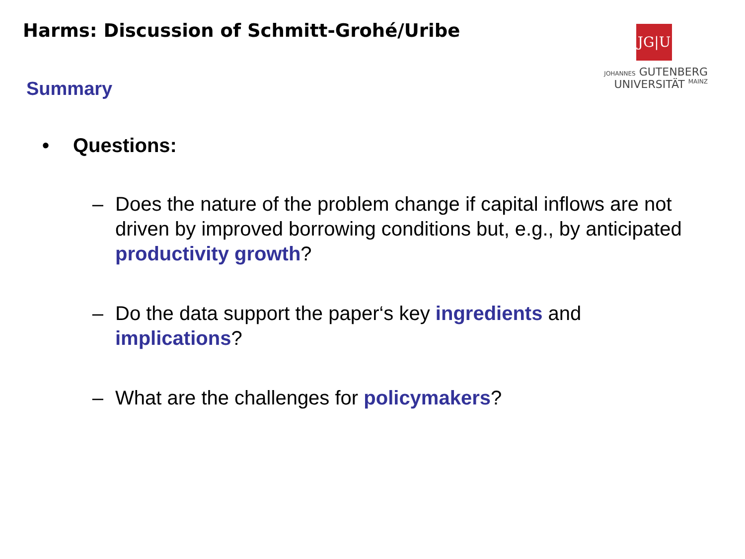Harms: Discussion of Schmitt-Grohé/Uribe
Summary
JG|U
JOHANNES GUTENBERG
UNIVERSITÄT MAINZ
• Questions:
– Does the nature of the problem change if capital inflows are not driven by improved borrowing conditions but, e.g., by anticipated productivity growth?
– Do the data support the paper‘s key ingredients and implications?
– What are the challenges for policymakers?